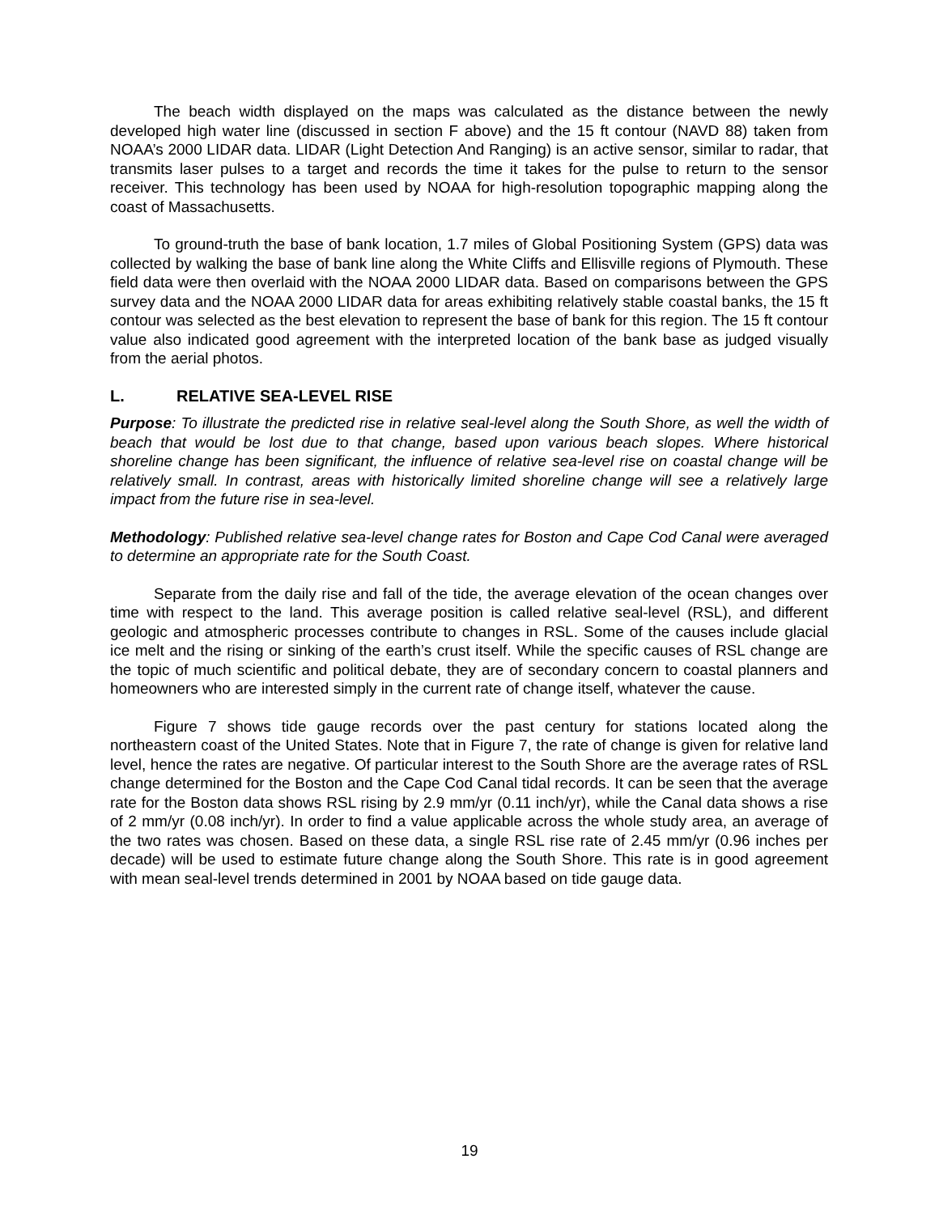The beach width displayed on the maps was calculated as the distance between the newly developed high water line (discussed in section F above) and the 15 ft contour (NAVD 88) taken from NOAA’s 2000 LIDAR data. LIDAR (Light Detection And Ranging) is an active sensor, similar to radar, that transmits laser pulses to a target and records the time it takes for the pulse to return to the sensor receiver. This technology has been used by NOAA for high-resolution topographic mapping along the coast of Massachusetts.
To ground-truth the base of bank location, 1.7 miles of Global Positioning System (GPS) data was collected by walking the base of bank line along the White Cliffs and Ellisville regions of Plymouth. These field data were then overlaid with the NOAA 2000 LIDAR data. Based on comparisons between the GPS survey data and the NOAA 2000 LIDAR data for areas exhibiting relatively stable coastal banks, the 15 ft contour was selected as the best elevation to represent the base of bank for this region. The 15 ft contour value also indicated good agreement with the interpreted location of the bank base as judged visually from the aerial photos.
L. RELATIVE SEA-LEVEL RISE
Purpose: To illustrate the predicted rise in relative seal-level along the South Shore, as well the width of beach that would be lost due to that change, based upon various beach slopes. Where historical shoreline change has been significant, the influence of relative sea-level rise on coastal change will be relatively small. In contrast, areas with historically limited shoreline change will see a relatively large impact from the future rise in sea-level.
Methodology: Published relative sea-level change rates for Boston and Cape Cod Canal were averaged to determine an appropriate rate for the South Coast.
Separate from the daily rise and fall of the tide, the average elevation of the ocean changes over time with respect to the land. This average position is called relative seal-level (RSL), and different geologic and atmospheric processes contribute to changes in RSL. Some of the causes include glacial ice melt and the rising or sinking of the earth’s crust itself. While the specific causes of RSL change are the topic of much scientific and political debate, they are of secondary concern to coastal planners and homeowners who are interested simply in the current rate of change itself, whatever the cause.
Figure 7 shows tide gauge records over the past century for stations located along the northeastern coast of the United States. Note that in Figure 7, the rate of change is given for relative land level, hence the rates are negative. Of particular interest to the South Shore are the average rates of RSL change determined for the Boston and the Cape Cod Canal tidal records. It can be seen that the average rate for the Boston data shows RSL rising by 2.9 mm/yr (0.11 inch/yr), while the Canal data shows a rise of 2 mm/yr (0.08 inch/yr). In order to find a value applicable across the whole study area, an average of the two rates was chosen. Based on these data, a single RSL rise rate of 2.45 mm/yr (0.96 inches per decade) will be used to estimate future change along the South Shore. This rate is in good agreement with mean seal-level trends determined in 2001 by NOAA based on tide gauge data.
19